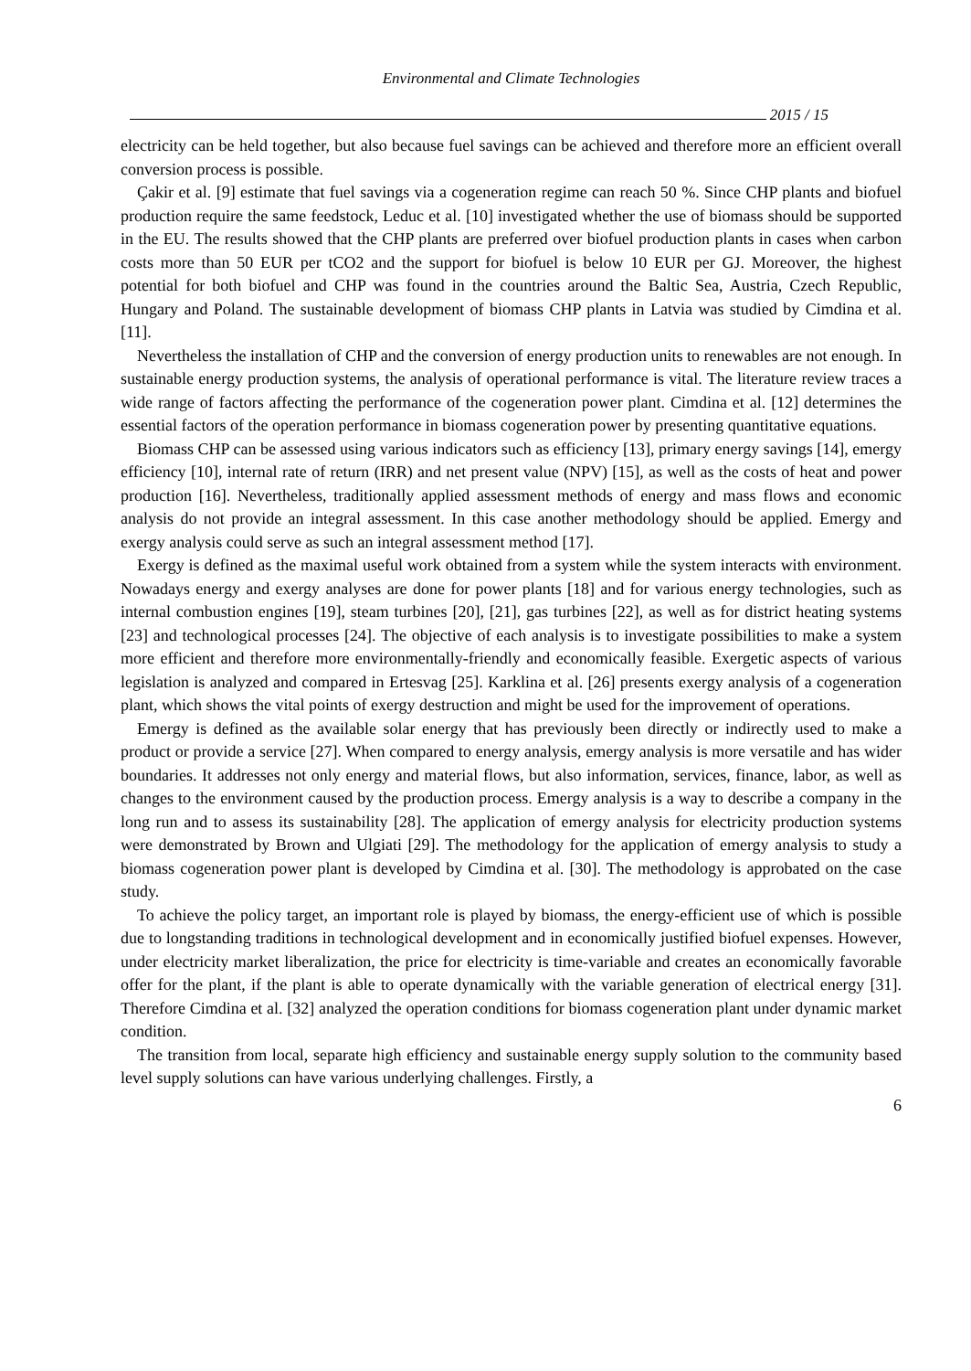Environmental and Climate Technologies
2015 / 15
electricity can be held together, but also because fuel savings can be achieved and therefore more an efficient overall conversion process is possible.
Çakir et al. [9] estimate that fuel savings via a cogeneration regime can reach 50 %. Since CHP plants and biofuel production require the same feedstock, Leduc et al. [10] investigated whether the use of biomass should be supported in the EU. The results showed that the CHP plants are preferred over biofuel production plants in cases when carbon costs more than 50 EUR per tCO2 and the support for biofuel is below 10 EUR per GJ. Moreover, the highest potential for both biofuel and CHP was found in the countries around the Baltic Sea, Austria, Czech Republic, Hungary and Poland. The sustainable development of biomass CHP plants in Latvia was studied by Cimdina et al. [11].
Nevertheless the installation of CHP and the conversion of energy production units to renewables are not enough. In sustainable energy production systems, the analysis of operational performance is vital. The literature review traces a wide range of factors affecting the performance of the cogeneration power plant. Cimdina et al. [12] determines the essential factors of the operation performance in biomass cogeneration power by presenting quantitative equations.
Biomass CHP can be assessed using various indicators such as efficiency [13], primary energy savings [14], emergy efficiency [10], internal rate of return (IRR) and net present value (NPV) [15], as well as the costs of heat and power production [16]. Nevertheless, traditionally applied assessment methods of energy and mass flows and economic analysis do not provide an integral assessment. In this case another methodology should be applied. Emergy and exergy analysis could serve as such an integral assessment method [17].
Exergy is defined as the maximal useful work obtained from a system while the system interacts with environment. Nowadays energy and exergy analyses are done for power plants [18] and for various energy technologies, such as internal combustion engines [19], steam turbines [20], [21], gas turbines [22], as well as for district heating systems [23] and technological processes [24]. The objective of each analysis is to investigate possibilities to make a system more efficient and therefore more environmentally-friendly and economically feasible. Exergetic aspects of various legislation is analyzed and compared in Ertesvag [25]. Karklina et al. [26] presents exergy analysis of a cogeneration plant, which shows the vital points of exergy destruction and might be used for the improvement of operations.
Emergy is defined as the available solar energy that has previously been directly or indirectly used to make a product or provide a service [27]. When compared to energy analysis, emergy analysis is more versatile and has wider boundaries. It addresses not only energy and material flows, but also information, services, finance, labor, as well as changes to the environment caused by the production process. Emergy analysis is a way to describe a company in the long run and to assess its sustainability [28]. The application of emergy analysis for electricity production systems were demonstrated by Brown and Ulgiati [29]. The methodology for the application of emergy analysis to study a biomass cogeneration power plant is developed by Cimdina et al. [30]. The methodology is approbated on the case study.
To achieve the policy target, an important role is played by biomass, the energy-efficient use of which is possible due to longstanding traditions in technological development and in economically justified biofuel expenses. However, under electricity market liberalization, the price for electricity is time-variable and creates an economically favorable offer for the plant, if the plant is able to operate dynamically with the variable generation of electrical energy [31]. Therefore Cimdina et al. [32] analyzed the operation conditions for biomass cogeneration plant under dynamic market condition.
The transition from local, separate high efficiency and sustainable energy supply solution to the community based level supply solutions can have various underlying challenges. Firstly, a
6